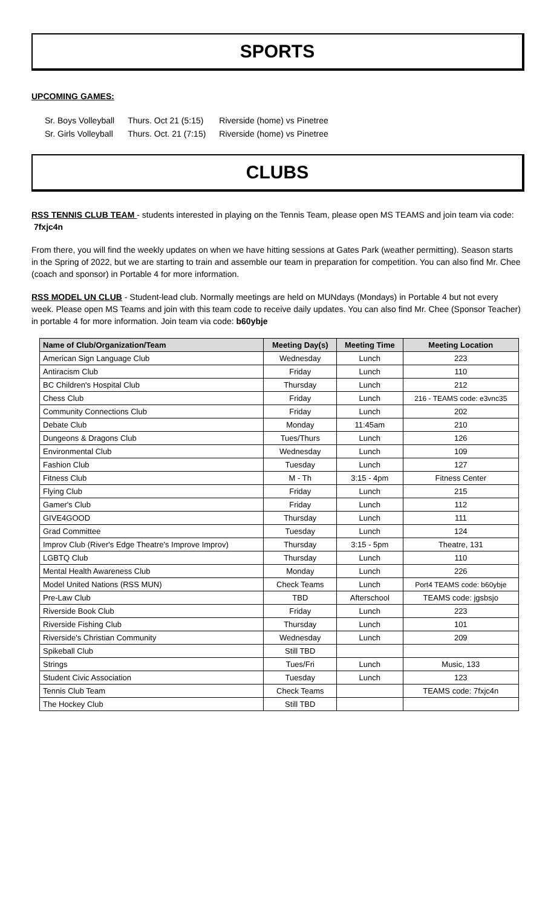SPORTS
UPCOMING GAMES:
| Sr. Boys Volleyball | Thurs. Oct 21 (5:15) | Riverside (home) vs Pinetree |
| Sr. Girls Volleyball | Thurs. Oct. 21 (7:15) | Riverside (home) vs Pinetree |
CLUBS
RSS TENNIS CLUB TEAM - students interested in playing on the Tennis Team, please open MS TEAMS and join team via code: 7fxjc4n
From there, you will find the weekly updates on when we have hitting sessions at Gates Park (weather permitting). Season starts in the Spring of 2022, but we are starting to train and assemble our team in preparation for competition. You can also find Mr. Chee (coach and sponsor) in Portable 4 for more information.
RSS MODEL UN CLUB - Student-lead club. Normally meetings are held on MUNdays (Mondays) in Portable 4 but not every week. Please open MS Teams and join with this team code to receive daily updates. You can also find Mr. Chee (Sponsor Teacher) in portable 4 for more information. Join team via code: b60ybje
| Name of Club/Organization/Team | Meeting Day(s) | Meeting Time | Meeting Location |
| --- | --- | --- | --- |
| American Sign Language Club | Wednesday | Lunch | 223 |
| Antiracism Club | Friday | Lunch | 110 |
| BC Children's Hospital Club | Thursday | Lunch | 212 |
| Chess Club | Friday | Lunch | 216 - TEAMS code: e3vnc35 |
| Community Connections Club | Friday | Lunch | 202 |
| Debate Club | Monday | 11:45am | 210 |
| Dungeons & Dragons Club | Tues/Thurs | Lunch | 126 |
| Environmental Club | Wednesday | Lunch | 109 |
| Fashion Club | Tuesday | Lunch | 127 |
| Fitness Club | M - Th | 3:15 - 4pm | Fitness Center |
| Flying Club | Friday | Lunch | 215 |
| Gamer's Club | Friday | Lunch | 112 |
| GIVE4GOOD | Thursday | Lunch | 111 |
| Grad Committee | Tuesday | Lunch | 124 |
| Improv Club (River's Edge Theatre's Improve Improv) | Thursday | 3:15 - 5pm | Theatre, 131 |
| LGBTQ Club | Thursday | Lunch | 110 |
| Mental Health Awareness Club | Monday | Lunch | 226 |
| Model United Nations (RSS MUN) | Check Teams | Lunch | Port4 TEAMS code: b60ybje |
| Pre-Law Club | TBD | Afterschool | TEAMS code: jgsbsjo |
| Riverside Book Club | Friday | Lunch | 223 |
| Riverside Fishing Club | Thursday | Lunch | 101 |
| Riverside's Christian Community | Wednesday | Lunch | 209 |
| Spikeball Club | Still TBD | | |
| Strings | Tues/Fri | Lunch | Music, 133 |
| Student Civic Association | Tuesday | Lunch | 123 |
| Tennis Club Team | Check Teams | | TEAMS code: 7fxjc4n |
| The Hockey Club | Still TBD | | |